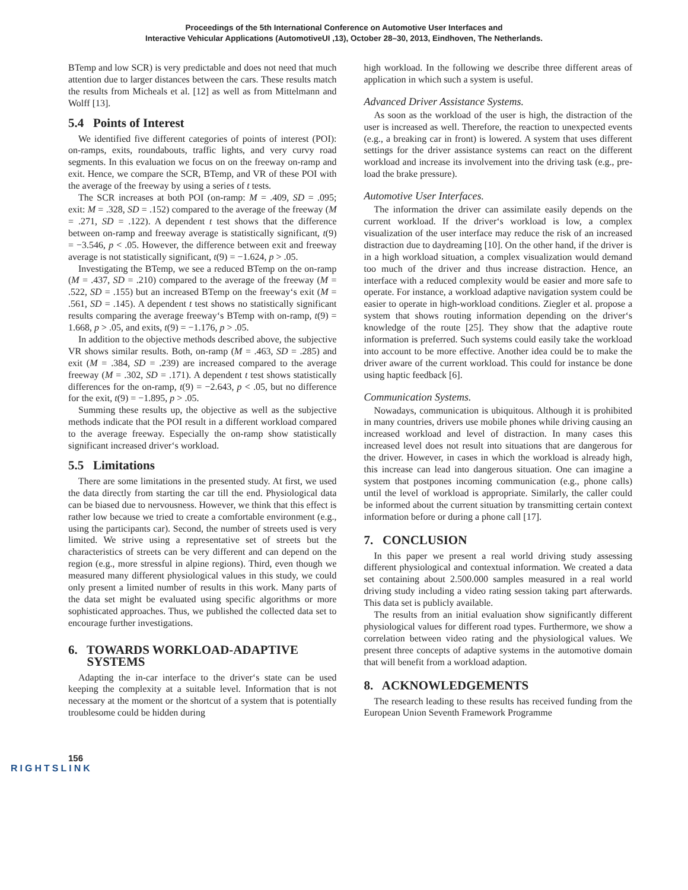Proceedings of the 5th International Conference on Automotive User Interfaces and
Interactive Vehicular Applications (AutomotiveUI ,13), October 28–30, 2013, Eindhoven, The Netherlands.
BTemp and low SCR) is very predictable and does not need that much attention due to larger distances between the cars. These results match the results from Micheals et al. [12] as well as from Mittelmann and Wolff [13].
5.4 Points of Interest
We identified five different categories of points of interest (POI): on-ramps, exits, roundabouts, traffic lights, and very curvy road segments. In this evaluation we focus on on the freeway on-ramp and exit. Hence, we compare the SCR, BTemp, and VR of these POI with the average of the freeway by using a series of t tests.
The SCR increases at both POI (on-ramp: M = .409, SD = .095; exit: M = .328, SD = .152) compared to the average of the freeway (M = .271, SD = .122). A dependent t test shows that the difference between on-ramp and freeway average is statistically significant, t(9) = −3.546, p < .05. However, the difference between exit and freeway average is not statistically significant, t(9) = −1.624, p > .05.
Investigating the BTemp, we see a reduced BTemp on the on-ramp (M = .437, SD = .210) compared to the average of the freeway (M = .522, SD = .155) but an increased BTemp on the freeway‘s exit (M = .561, SD = .145). A dependent t test shows no statistically significant results comparing the average freeway‘s BTemp with on-ramp, t(9) = 1.668, p > .05, and exits, t(9) = −1.176, p > .05.
In addition to the objective methods described above, the subjective VR shows similar results. Both, on-ramp (M = .463, SD = .285) and exit (M = .384, SD = .239) are increased compared to the average freeway (M = .302, SD = .171). A dependent t test shows statistically differences for the on-ramp, t(9) = −2.643, p < .05, but no difference for the exit, t(9) = −1.895, p > .05.
Summing these results up, the objective as well as the subjective methods indicate that the POI result in a different workload compared to the average freeway. Especially the on-ramp show statistically significant increased driver‘s workload.
5.5 Limitations
There are some limitations in the presented study. At first, we used the data directly from starting the car till the end. Physiological data can be biased due to nervousness. However, we think that this effect is rather low because we tried to create a comfortable environment (e.g., using the participants car). Second, the number of streets used is very limited. We strive using a representative set of streets but the characteristics of streets can be very different and can depend on the region (e.g., more stressful in alpine regions). Third, even though we measured many different physiological values in this study, we could only present a limited number of results in this work. Many parts of the data set might be evaluated using specific algorithms or more sophisticated approaches. Thus, we published the collected data set to encourage further investigations.
6. TOWARDS WORKLOAD-ADAPTIVE
SYSTEMS
Adapting the in-car interface to the driver‘s state can be used keeping the complexity at a suitable level. Information that is not necessary at the moment or the shortcut of a system that is potentially troublesome could be hidden during
high workload. In the following we describe three different areas of application in which such a system is useful.
Advanced Driver Assistance Systems.
As soon as the workload of the user is high, the distraction of the user is increased as well. Therefore, the reaction to unexpected events (e.g., a breaking car in front) is lowered. A system that uses different settings for the driver assistance systems can react on the different workload and increase its involvement into the driving task (e.g., pre-load the brake pressure).
Automotive User Interfaces.
The information the driver can assimilate easily depends on the current workload. If the driver‘s workload is low, a complex visualization of the user interface may reduce the risk of an increased distraction due to daydreaming [10]. On the other hand, if the driver is in a high workload situation, a complex visualization would demand too much of the driver and thus increase distraction. Hence, an interface with a reduced complexity would be easier and more safe to operate. For instance, a workload adaptive navigation system could be easier to operate in high-workload conditions. Ziegler et al. propose a system that shows routing information depending on the driver‘s knowledge of the route [25]. They show that the adaptive route information is preferred. Such systems could easily take the workload into account to be more effective. Another idea could be to make the driver aware of the current workload. This could for instance be done using haptic feedback [6].
Communication Systems.
Nowadays, communication is ubiquitous. Although it is prohibited in many countries, drivers use mobile phones while driving causing an increased workload and level of distraction. In many cases this increased level does not result into situations that are dangerous for the driver. However, in cases in which the workload is already high, this increase can lead into dangerous situation. One can imagine a system that postpones incoming communication (e.g., phone calls) until the level of workload is appropriate. Similarly, the caller could be informed about the current situation by transmitting certain context information before or during a phone call [17].
7. CONCLUSION
In this paper we present a real world driving study assessing different physiological and contextual information. We created a data set containing about 2.500.000 samples measured in a real world driving study including a video rating session taking part afterwards. This data set is publicly available.
The results from an initial evaluation show significantly different physiological values for different road types. Furthermore, we show a correlation between video rating and the physiological values. We present three concepts of adaptive systems in the automotive domain that will benefit from a workload adaption.
8. ACKNOWLEDGEMENTS
The research leading to these results has received funding from the European Union Seventh Framework Programme
156
RIGHTSLINK